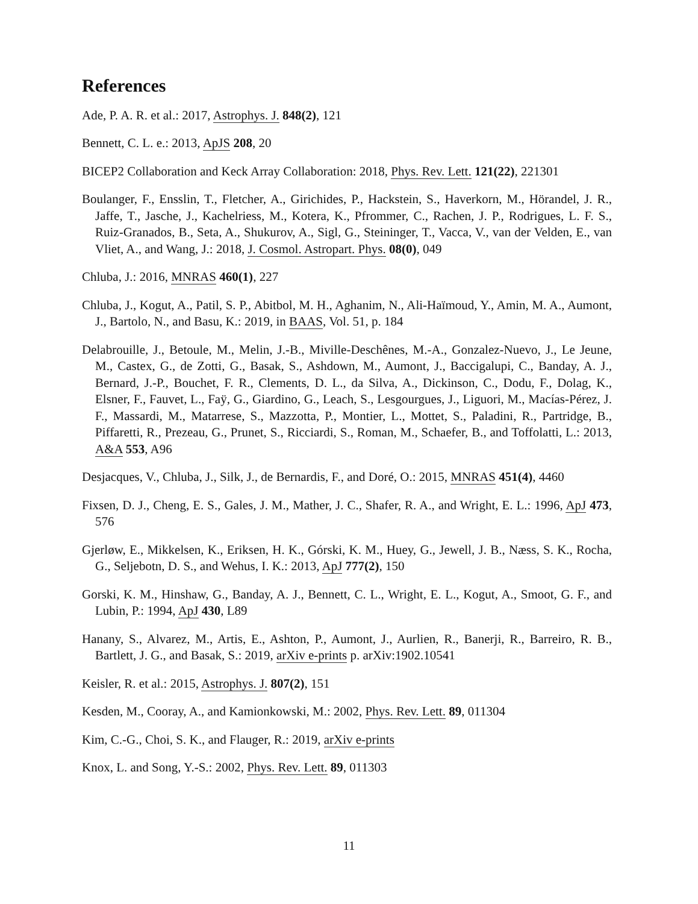References
Ade, P. A. R. et al.: 2017, Astrophys. J. 848(2), 121
Bennett, C. L. e.: 2013, ApJS 208, 20
BICEP2 Collaboration and Keck Array Collaboration: 2018, Phys. Rev. Lett. 121(22), 221301
Boulanger, F., Ensslin, T., Fletcher, A., Girichides, P., Hackstein, S., Haverkorn, M., Hörandel, J. R., Jaffe, T., Jasche, J., Kachelriess, M., Kotera, K., Pfrommer, C., Rachen, J. P., Rodrigues, L. F. S., Ruiz-Granados, B., Seta, A., Shukurov, A., Sigl, G., Steininger, T., Vacca, V., van der Velden, E., van Vliet, A., and Wang, J.: 2018, J. Cosmol. Astropart. Phys. 08(0), 049
Chluba, J.: 2016, MNRAS 460(1), 227
Chluba, J., Kogut, A., Patil, S. P., Abitbol, M. H., Aghanim, N., Ali-Haïmoud, Y., Amin, M. A., Aumont, J., Bartolo, N., and Basu, K.: 2019, in BAAS, Vol. 51, p. 184
Delabrouille, J., Betoule, M., Melin, J.-B., Miville-Deschênes, M.-A., Gonzalez-Nuevo, J., Le Jeune, M., Castex, G., de Zotti, G., Basak, S., Ashdown, M., Aumont, J., Baccigalupi, C., Banday, A. J., Bernard, J.-P., Bouchet, F. R., Clements, D. L., da Silva, A., Dickinson, C., Dodu, F., Dolag, K., Elsner, F., Fauvet, L., Faÿ, G., Giardino, G., Leach, S., Lesgourgues, J., Liguori, M., Macías-Pérez, J. F., Massardi, M., Matarrese, S., Mazzotta, P., Montier, L., Mottet, S., Paladini, R., Partridge, B., Piffaretti, R., Prezeau, G., Prunet, S., Ricciardi, S., Roman, M., Schaefer, B., and Toffolatti, L.: 2013, A&A 553, A96
Desjacques, V., Chluba, J., Silk, J., de Bernardis, F., and Doré, O.: 2015, MNRAS 451(4), 4460
Fixsen, D. J., Cheng, E. S., Gales, J. M., Mather, J. C., Shafer, R. A., and Wright, E. L.: 1996, ApJ 473, 576
Gjerløw, E., Mikkelsen, K., Eriksen, H. K., Górski, K. M., Huey, G., Jewell, J. B., Næss, S. K., Rocha, G., Seljebotn, D. S., and Wehus, I. K.: 2013, ApJ 777(2), 150
Gorski, K. M., Hinshaw, G., Banday, A. J., Bennett, C. L., Wright, E. L., Kogut, A., Smoot, G. F., and Lubin, P.: 1994, ApJ 430, L89
Hanany, S., Alvarez, M., Artis, E., Ashton, P., Aumont, J., Aurlien, R., Banerji, R., Barreiro, R. B., Bartlett, J. G., and Basak, S.: 2019, arXiv e-prints p. arXiv:1902.10541
Keisler, R. et al.: 2015, Astrophys. J. 807(2), 151
Kesden, M., Cooray, A., and Kamionkowski, M.: 2002, Phys. Rev. Lett. 89, 011304
Kim, C.-G., Choi, S. K., and Flauger, R.: 2019, arXiv e-prints
Knox, L. and Song, Y.-S.: 2002, Phys. Rev. Lett. 89, 011303
11